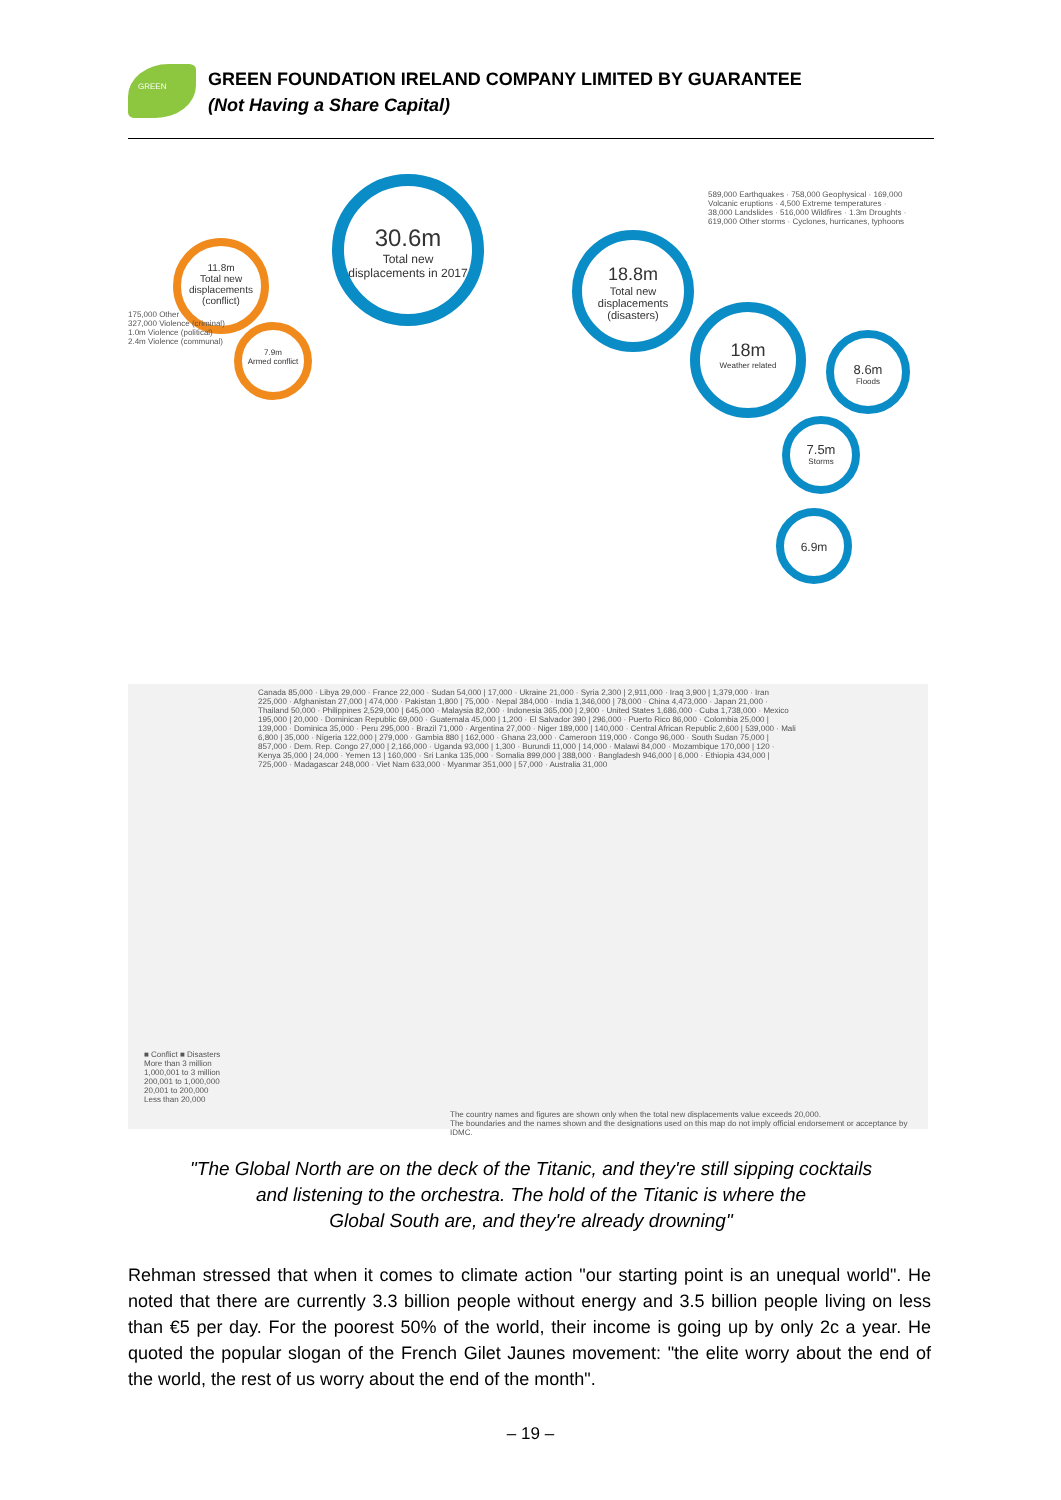GREEN
GREEN FOUNDATION IRELAND COMPANY LIMITED BY GUARANTEE
(Not Having a Share Capital)
30.6m
Total new displacements in 2017
11.8m
Total new displacements (conflict)
7.9m
Armed conflict
175,000 Other
327,000 Violence (criminal)
1.0m Violence (political)
2.4m Violence (communal)
18.8m
Total new displacements (disasters)
18m
Weather related
8.6m
Floods
7.5m
Storms
6.9m
589,000 Earthquakes · 758,000 Geophysical · 169,000 Volcanic eruptions · 4,500 Extreme temperatures · 38,000 Landslides · 516,000 Wildfires · 1.3m Droughts · 619,000 Other storms · Cyclones, hurricanes, typhoons
Canada 85,000 · Libya 29,000 · France 22,000 · Sudan 54,000 | 17,000 · Ukraine 21,000 · Syria 2,300 | 2,911,000 · Iraq 3,900 | 1,379,000 · Iran 225,000 · Afghanistan 27,000 | 474,000 · Pakistan 1,800 | 75,000 · Nepal 384,000 · India 1,346,000 | 78,000 · China 4,473,000 · Japan 21,000 · Thailand 50,000 · Philippines 2,529,000 | 645,000 · Malaysia 82,000 · Indonesia 365,000 | 2,900 · United States 1,686,000 · Cuba 1,738,000 · Mexico 195,000 | 20,000 · Dominican Republic 69,000 · Guatemala 45,000 | 1,200 · El Salvador 390 | 296,000 · Puerto Rico 86,000 · Colombia 25,000 | 139,000 · Dominica 35,000 · Peru 295,000 · Brazil 71,000 · Argentina 27,000 · Niger 189,000 | 140,000 · Central African Republic 2,600 | 539,000 · Mali 6,800 | 35,000 · Nigeria 122,000 | 279,000 · Gambia 880 | 162,000 · Ghana 23,000 · Cameroon 119,000 · Congo 96,000 · South Sudan 75,000 | 857,000 · Dem. Rep. Congo 27,000 | 2,166,000 · Uganda 93,000 | 1,300 · Burundi 11,000 | 14,000 · Malawi 84,000 · Mozambique 170,000 | 120 · Kenya 35,000 | 24,000 · Yemen 13 | 160,000 · Sri Lanka 135,000 · Somalia 899,000 | 388,000 · Bangladesh 946,000 | 6,000 · Ethiopia 434,000 | 725,000 · Madagascar 248,000 · Viet Nam 633,000 · Myanmar 351,000 | 57,000 · Australia 31,000
■ Conflict ■ Disasters
More than 3 million
1,000,001 to 3 million
200,001 to 1,000,000
20,001 to 200,000
Less than 20,000
The country names and figures are shown only when the total new displacements value exceeds 20,000.
The boundaries and the names shown and the designations used on this map do not imply official endorsement or acceptance by IDMC.
"The Global North are on the deck of the Titanic, and they're still sipping cocktails
and listening to the orchestra. The hold of the Titanic is where the
Global South are, and they're already drowning"
Rehman stressed that when it comes to climate action "our starting point is an unequal world". He noted that there are currently 3.3 billion people without energy and 3.5 billion people living on less than €5 per day. For the poorest 50% of the world, their income is going up by only 2c a year. He quoted the popular slogan of the French Gilet Jaunes movement: "the elite worry about the end of the world, the rest of us worry about the end of the month".
– 19 –